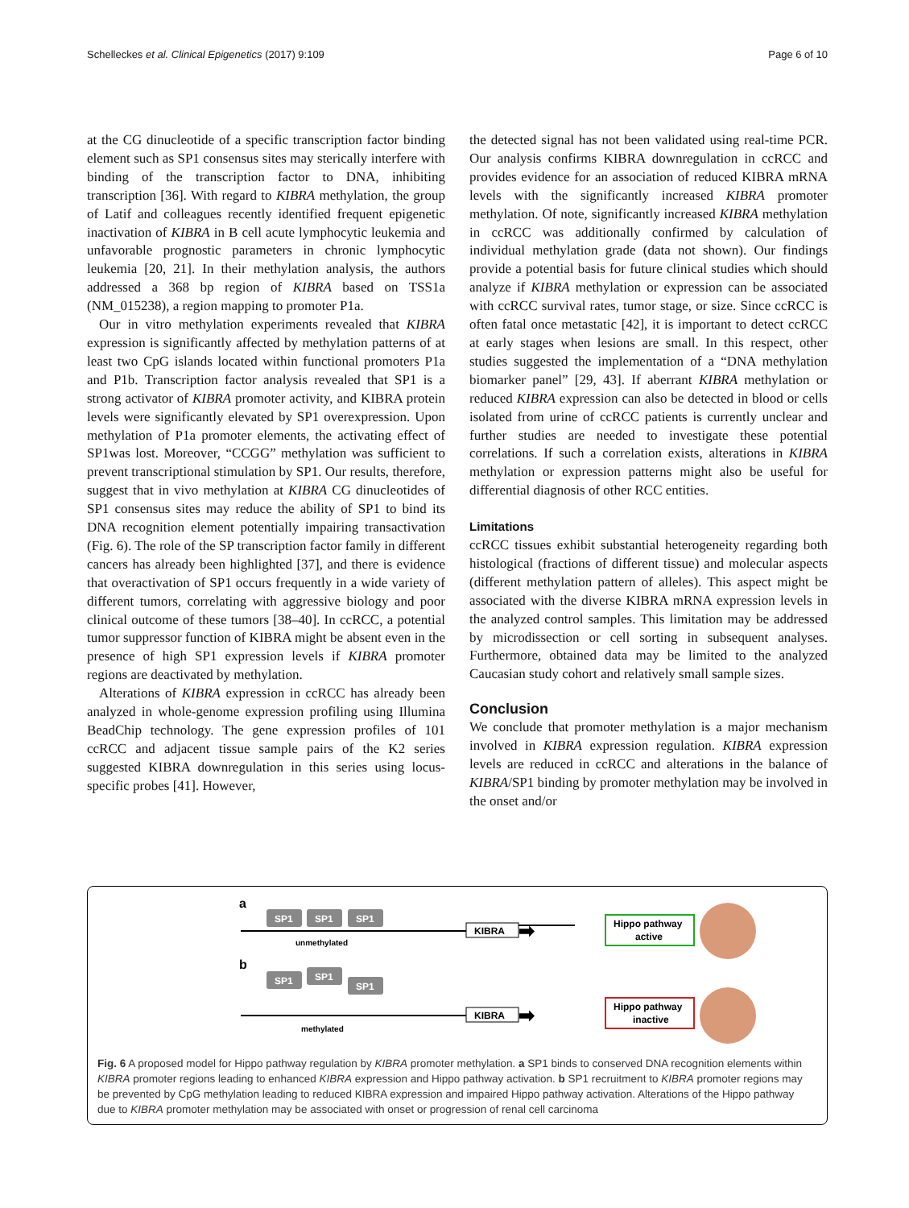Schelleckes et al. Clinical Epigenetics (2017) 9:109 Page 6 of 10
at the CG dinucleotide of a specific transcription factor binding element such as SP1 consensus sites may sterically interfere with binding of the transcription factor to DNA, inhibiting transcription [36]. With regard to KIBRA methylation, the group of Latif and colleagues recently identified frequent epigenetic inactivation of KIBRA in B cell acute lymphocytic leukemia and unfavorable prognostic parameters in chronic lymphocytic leukemia [20, 21]. In their methylation analysis, the authors addressed a 368 bp region of KIBRA based on TSS1a (NM_015238), a region mapping to promoter P1a.
Our in vitro methylation experiments revealed that KIBRA expression is significantly affected by methylation patterns of at least two CpG islands located within functional promoters P1a and P1b. Transcription factor analysis revealed that SP1 is a strong activator of KIBRA promoter activity, and KIBRA protein levels were significantly elevated by SP1 overexpression. Upon methylation of P1a promoter elements, the activating effect of SP1was lost. Moreover, “CCGG” methylation was sufficient to prevent transcriptional stimulation by SP1. Our results, therefore, suggest that in vivo methylation at KIBRA CG dinucleotides of SP1 consensus sites may reduce the ability of SP1 to bind its DNA recognition element potentially impairing transactivation (Fig. 6). The role of the SP transcription factor family in different cancers has already been highlighted [37], and there is evidence that overactivation of SP1 occurs frequently in a wide variety of different tumors, correlating with aggressive biology and poor clinical outcome of these tumors [38–40]. In ccRCC, a potential tumor suppressor function of KIBRA might be absent even in the presence of high SP1 expression levels if KIBRA promoter regions are deactivated by methylation.
Alterations of KIBRA expression in ccRCC has already been analyzed in whole-genome expression profiling using Illumina BeadChip technology. The gene expression profiles of 101 ccRCC and adjacent tissue sample pairs of the K2 series suggested KIBRA downregulation in this series using locus-specific probes [41]. However,
the detected signal has not been validated using real-time PCR. Our analysis confirms KIBRA downregulation in ccRCC and provides evidence for an association of reduced KIBRA mRNA levels with the significantly increased KIBRA promoter methylation. Of note, significantly increased KIBRA methylation in ccRCC was additionally confirmed by calculation of individual methylation grade (data not shown). Our findings provide a potential basis for future clinical studies which should analyze if KIBRA methylation or expression can be associated with ccRCC survival rates, tumor stage, or size. Since ccRCC is often fatal once metastatic [42], it is important to detect ccRCC at early stages when lesions are small. In this respect, other studies suggested the implementation of a “DNA methylation biomarker panel” [29, 43]. If aberrant KIBRA methylation or reduced KIBRA expression can also be detected in blood or cells isolated from urine of ccRCC patients is currently unclear and further studies are needed to investigate these potential correlations. If such a correlation exists, alterations in KIBRA methylation or expression patterns might also be useful for differential diagnosis of other RCC entities.
Limitations
ccRCC tissues exhibit substantial heterogeneity regarding both histological (fractions of different tissue) and molecular aspects (different methylation pattern of alleles). This aspect might be associated with the diverse KIBRA mRNA expression levels in the analyzed control samples. This limitation may be addressed by microdissection or cell sorting in subsequent analyses. Furthermore, obtained data may be limited to the analyzed Caucasian study cohort and relatively small sample sizes.
Conclusion
We conclude that promoter methylation is a major mechanism involved in KIBRA expression regulation. KIBRA expression levels are reduced in ccRCC and alterations in the balance of KIBRA/SP1 binding by promoter methylation may be involved in the onset and/or
a
SP1
SP1
SP1
unmethylated
KIBRA
➡
Hippo pathway
active
b
SP1
SP1
SP1
methylated
KIBRA
➡
Hippo pathway
inactive
Fig. 6 A proposed model for Hippo pathway regulation by KIBRA promoter methylation. a SP1 binds to conserved DNA recognition elements within KIBRA promoter regions leading to enhanced KIBRA expression and Hippo pathway activation. b SP1 recruitment to KIBRA promoter regions may be prevented by CpG methylation leading to reduced KIBRA expression and impaired Hippo pathway activation. Alterations of the Hippo pathway due to KIBRA promoter methylation may be associated with onset or progression of renal cell carcinoma